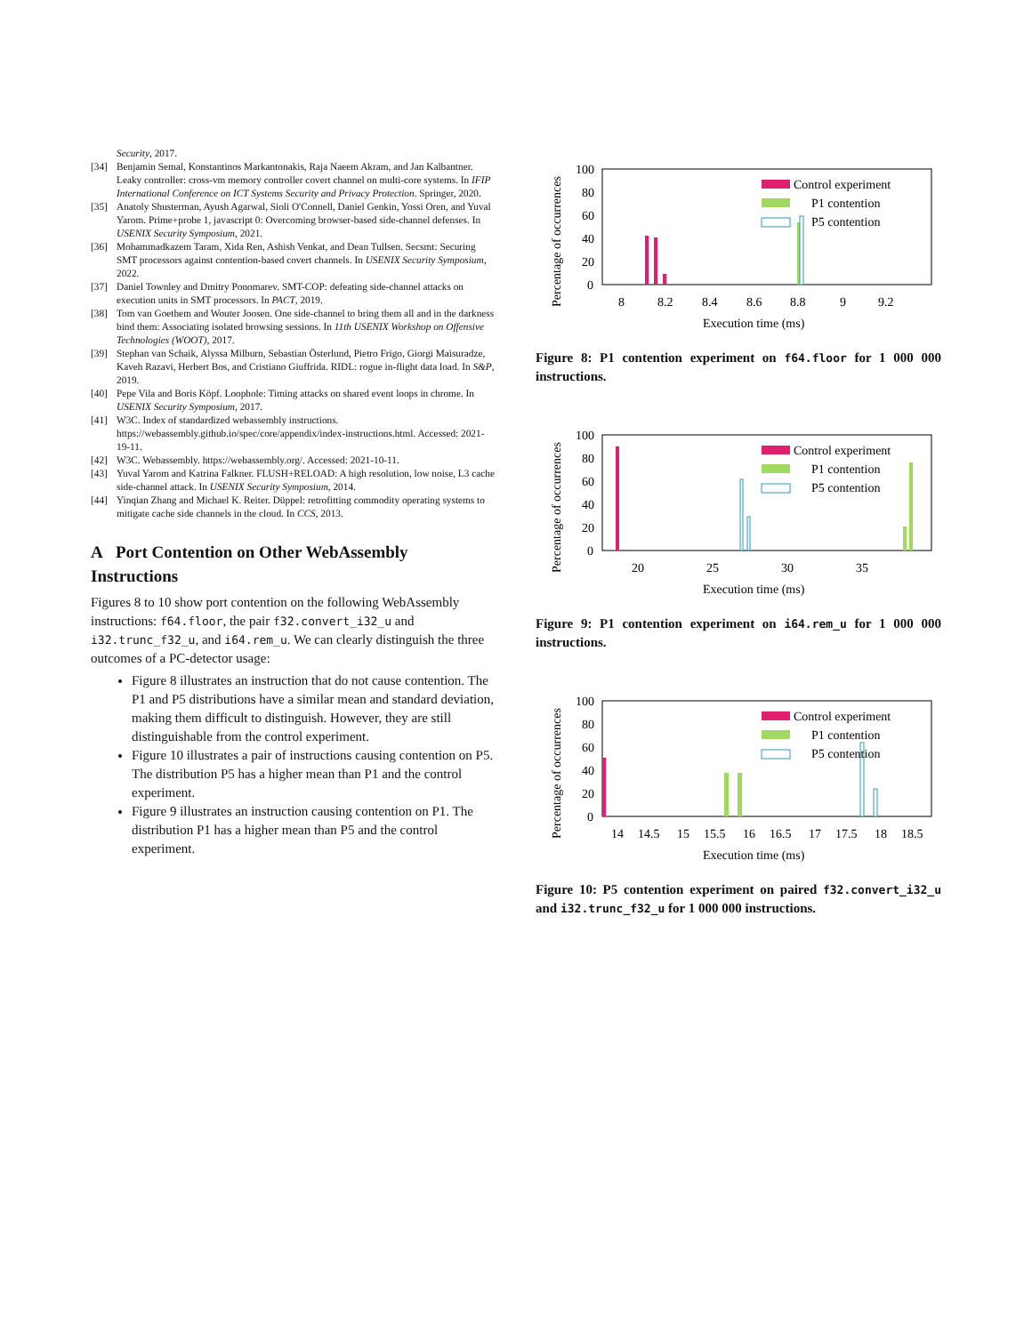Security, 2017.
[34] Benjamin Semal, Konstantinos Markantonakis, Raja Naeem Akram, and Jan Kalbantner. Leaky controller: cross-vm memory controller covert channel on multi-core systems. In IFIP International Conference on ICT Systems Security and Privacy Protection. Springer, 2020.
[35] Anatoly Shusterman, Ayush Agarwal, Sioli O'Connell, Daniel Genkin, Yossi Oren, and Yuval Yarom. Prime+probe 1, javascript 0: Overcoming browser-based side-channel defenses. In USENIX Security Symposium, 2021.
[36] Mohammadkazem Taram, Xida Ren, Ashish Venkat, and Dean Tullsen. Secsmt: Securing SMT processors against contention-based covert channels. In USENIX Security Symposium, 2022.
[37] Daniel Townley and Dmitry Ponomarev. SMT-COP: defeating side-channel attacks on execution units in SMT processors. In PACT, 2019.
[38] Tom van Goethem and Wouter Joosen. One side-channel to bring them all and in the darkness bind them: Associating isolated browsing sessions. In 11th USENIX Workshop on Offensive Technologies (WOOT), 2017.
[39] Stephan van Schaik, Alyssa Milburn, Sebastian Österlund, Pietro Frigo, Giorgi Maisuradze, Kaveh Razavi, Herbert Bos, and Cristiano Giuffrida. RIDL: rogue in-flight data load. In S&P, 2019.
[40] Pepe Vila and Boris Köpf. Loophole: Timing attacks on shared event loops in chrome. In USENIX Security Symposium, 2017.
[41] W3C. Index of standardized webassembly instructions. https://webassembly.github.io/spec/core/appendix/index-instructions.html. Accessed: 2021-19-11.
[42] W3C. Webassembly. https://webassembly.org/. Accessed: 2021-10-11.
[43] Yuval Yarom and Katrina Falkner. FLUSH+RELOAD: A high resolution, low noise, L3 cache side-channel attack. In USENIX Security Symposium, 2014.
[44] Yinqian Zhang and Michael K. Reiter. Düppel: retrofitting commodity operating systems to mitigate cache side channels in the cloud. In CCS, 2013.
A Port Contention on Other WebAssembly Instructions
Figures 8 to 10 show port contention on the following WebAssembly instructions: f64.floor, the pair f32.convert_i32_u and i32.trunc_f32_u, and i64.rem_u. We can clearly distinguish the three outcomes of a PC-detector usage:
Figure 8 illustrates an instruction that do not cause contention. The P1 and P5 distributions have a similar mean and standard deviation, making them difficult to distinguish. However, they are still distinguishable from the control experiment.
Figure 10 illustrates a pair of instructions causing contention on P5. The distribution P5 has a higher mean than P1 and the control experiment.
Figure 9 illustrates an instruction causing contention on P1. The distribution P1 has a higher mean than P5 and the control experiment.
Percentage of occurrences
100
80
60
40
20
0
8
8.2
8.4
8.6
8.8
9
9.2
Execution time (ms)
Control experiment
P1 contention
P5 contention
Figure 8: P1 contention experiment on f64.floor for 1 000 000 instructions.
Percentage of occurrences
100
80
60
40
20
0
20
25
30
35
Execution time (ms)
Control experiment
P1 contention
P5 contention
Figure 9: P1 contention experiment on i64.rem_u for 1 000 000 instructions.
Percentage of occurrences
100
80
60
40
20
0
14
14.5
15
15.5
16
16.5
17
17.5
18
18.5
Execution time (ms)
Control experiment
P1 contention
P5 contention
Figure 10: P5 contention experiment on paired f32.convert_i32_u and i32.trunc_f32_u for 1 000 000 instructions.